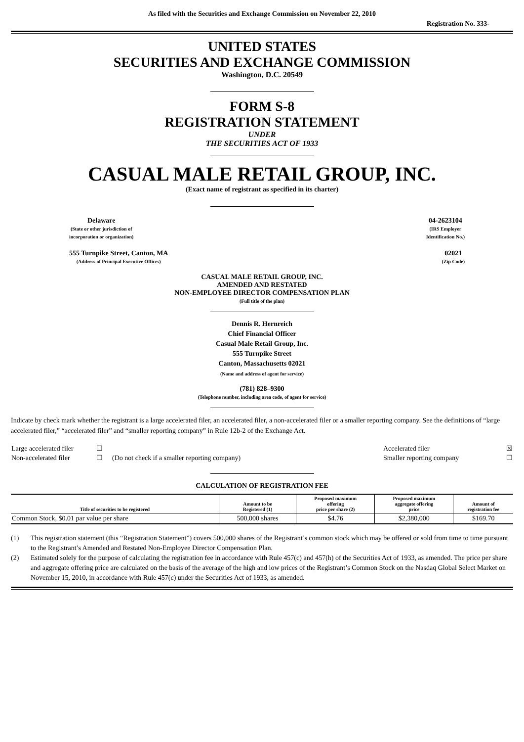As filed with the Securities and Exchange Commission on November 22, 2010
Registration No. 333-
UNITED STATES
SECURITIES AND EXCHANGE COMMISSION
Washington, D.C. 20549
FORM S-8
REGISTRATION STATEMENT
UNDER
THE SECURITIES ACT OF 1933
CASUAL MALE RETAIL GROUP, INC.
(Exact name of registrant as specified in its charter)
Delaware
(State or other jurisdiction of
incorporation or organization)
04-2623104
(IRS Employer
Identification No.)
555 Turnpike Street, Canton, MA
(Address of Principal Executive Offices)
02021
(Zip Code)
CASUAL MALE RETAIL GROUP, INC.
AMENDED AND RESTATED
NON-EMPLOYEE DIRECTOR COMPENSATION PLAN
(Full title of the plan)
Dennis R. Hernreich
Chief Financial Officer
Casual Male Retail Group, Inc.
555 Turnpike Street
Canton, Massachusetts 02021
(Name and address of agent for service)
(781) 828–9300
(Telephone number, including area code, of agent for service)
Indicate by check mark whether the registrant is a large accelerated filer, an accelerated filer, a non-accelerated filer or a smaller reporting company. See the definitions of “large accelerated filer,” “accelerated filer” and “smaller reporting company” in Rule 12b-2 of the Exchange Act.
| Large accelerated filer | ☐ | | Accelerated filer | ☒ |
| Non-accelerated filer | ☐ | (Do not check if a smaller reporting company) | Smaller reporting company | ☐ |
CALCULATION OF REGISTRATION FEE
| Title of securities to be registered | Amount to be Registered (1) | Proposed maximum offering price per share (2) | Proposed maximum aggregate offering price | Amount of registration fee |
| --- | --- | --- | --- | --- |
| Common Stock, $0.01 par value per share | 500,000 shares | $4.76 | $2,380,000 | $169.70 |
(1) This registration statement (this “Registration Statement”) covers 500,000 shares of the Registrant’s common stock which may be offered or sold from time to time pursuant to the Registrant’s Amended and Restated Non-Employee Director Compensation Plan.
(2) Estimated solely for the purpose of calculating the registration fee in accordance with Rule 457(c) and 457(h) of the Securities Act of 1933, as amended. The price per share and aggregate offering price are calculated on the basis of the average of the high and low prices of the Registrant’s Common Stock on the Nasdaq Global Select Market on November 15, 2010, in accordance with Rule 457(c) under the Securities Act of 1933, as amended.